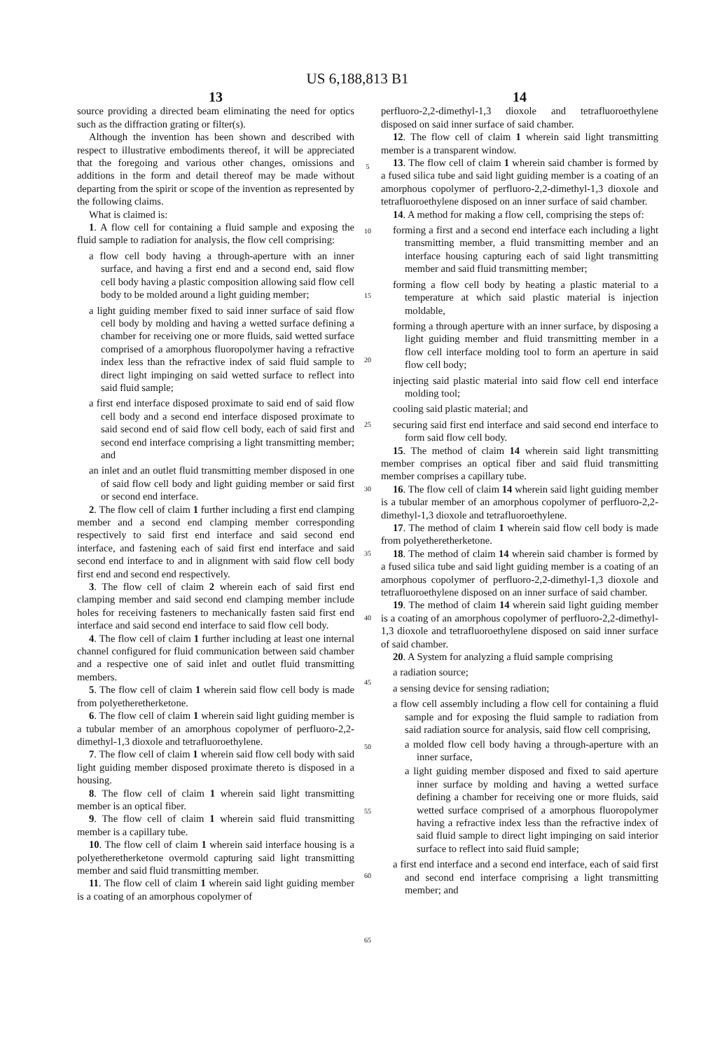US 6,188,813 B1
13
source providing a directed beam eliminating the need for optics such as the diffraction grating or filter(s).
Although the invention has been shown and described with respect to illustrative embodiments thereof, it will be appreciated that the foregoing and various other changes, omissions and additions in the form and detail thereof may be made without departing from the spirit or scope of the invention as represented by the following claims.
What is claimed is:
1. A flow cell for containing a fluid sample and exposing the fluid sample to radiation for analysis, the flow cell comprising:
a flow cell body having a through-aperture with an inner surface, and having a first end and a second end, said flow cell body having a plastic composition allowing said flow cell body to be molded around a light guiding member;
a light guiding member fixed to said inner surface of said flow cell body by molding and having a wetted surface defining a chamber for receiving one or more fluids, said wetted surface comprised of a amorphous fluoropolymer having a refractive index less than the refractive index of said fluid sample to direct light impinging on said wetted surface to reflect into said fluid sample;
a first end interface disposed proximate to said end of said flow cell body and a second end interface disposed proximate to said second end of said flow cell body, each of said first and second end interface comprising a light transmitting member; and
an inlet and an outlet fluid transmitting member disposed in one of said flow cell body and light guiding member or said first or second end interface.
2. The flow cell of claim 1 further including a first end clamping member and a second end clamping member corresponding respectively to said first end interface and said second end interface, and fastening each of said first end interface and said second end interface to and in alignment with said flow cell body first end and second end respectively.
3. The flow cell of claim 2 wherein each of said first end clamping member and said second end clamping member include holes for receiving fasteners to mechanically fasten said first end interface and said second end interface to said flow cell body.
4. The flow cell of claim 1 further including at least one internal channel configured for fluid communication between said chamber and a respective one of said inlet and outlet fluid transmitting members.
5. The flow cell of claim 1 wherein said flow cell body is made from polyetheretherketone.
6. The flow cell of claim 1 wherein said light guiding member is a tubular member of an amorphous copolymer of perfluoro-2,2-dimethyl-1,3 dioxole and tetrafluoroethylene.
7. The flow cell of claim 1 wherein said flow cell body with said light guiding member disposed proximate thereto is disposed in a housing.
8. The flow cell of claim 1 wherein said light transmitting member is an optical fiber.
9. The flow cell of claim 1 wherein said fluid transmitting member is a capillary tube.
10. The flow cell of claim 1 wherein said interface housing is a polyetheretherketone overmold capturing said light transmitting member and said fluid transmitting member.
11. The flow cell of claim 1 wherein said light guiding member is a coating of an amorphous copolymer of
5
10
15
20
25
30
35
40
45
50
55
60
65
14
perfluoro-2,2-dimethyl-1,3 dioxole and tetrafluoroethylene disposed on said inner surface of said chamber.
12. The flow cell of claim 1 wherein said light transmitting member is a transparent window.
13. The flow cell of claim 1 wherein said chamber is formed by a fused silica tube and said light guiding member is a coating of an amorphous copolymer of perfluoro-2,2-dimethyl-1,3 dioxole and tetrafluoroethylene disposed on an inner surface of said chamber.
14. A method for making a flow cell, comprising the steps of:
forming a first and a second end interface each including a light transmitting member, a fluid transmitting member and an interface housing capturing each of said light transmitting member and said fluid transmitting member;
forming a flow cell body by heating a plastic material to a temperature at which said plastic material is injection moldable,
forming a through aperture with an inner surface, by disposing a light guiding member and fluid transmitting member in a flow cell interface molding tool to form an aperture in said flow cell body;
injecting said plastic material into said flow cell end interface molding tool;
cooling said plastic material; and
securing said first end interface and said second end interface to form said flow cell body.
15. The method of claim 14 wherein said light transmitting member comprises an optical fiber and said fluid transmitting member comprises a capillary tube.
16. The flow cell of claim 14 wherein said light guiding member is a tubular member of an amorphous copolymer of perfluoro-2,2-dimethyl-1,3 dioxole and tetrafluoroethylene.
17. The method of claim 1 wherein said flow cell body is made from polyetheretherketone.
18. The method of claim 14 wherein said chamber is formed by a fused silica tube and said light guiding member is a coating of an amorphous copolymer of perfluoro-2,2-dimethyl-1,3 dioxole and tetrafluoroethylene disposed on an inner surface of said chamber.
19. The method of claim 14 wherein said light guiding member is a coating of an amorphous copolymer of perfluoro-2,2-dimethyl-1,3 dioxole and tetrafluoroethylene disposed on said inner surface of said chamber.
20. A System for analyzing a fluid sample comprising
a radiation source;
a sensing device for sensing radiation;
a flow cell assembly including a flow cell for containing a fluid sample and for exposing the fluid sample to radiation from said radiation source for analysis, said flow cell comprising,
a molded flow cell body having a through-aperture with an inner surface,
a light guiding member disposed and fixed to said aperture inner surface by molding and having a wetted surface defining a chamber for receiving one or more fluids, said wetted surface comprised of a amorphous fluoropolymer having a refractive index less than the refractive index of said fluid sample to direct light impinging on said interior surface to reflect into said fluid sample;
a first end interface and a second end interface, each of said first and second end interface comprising a light transmitting member; and